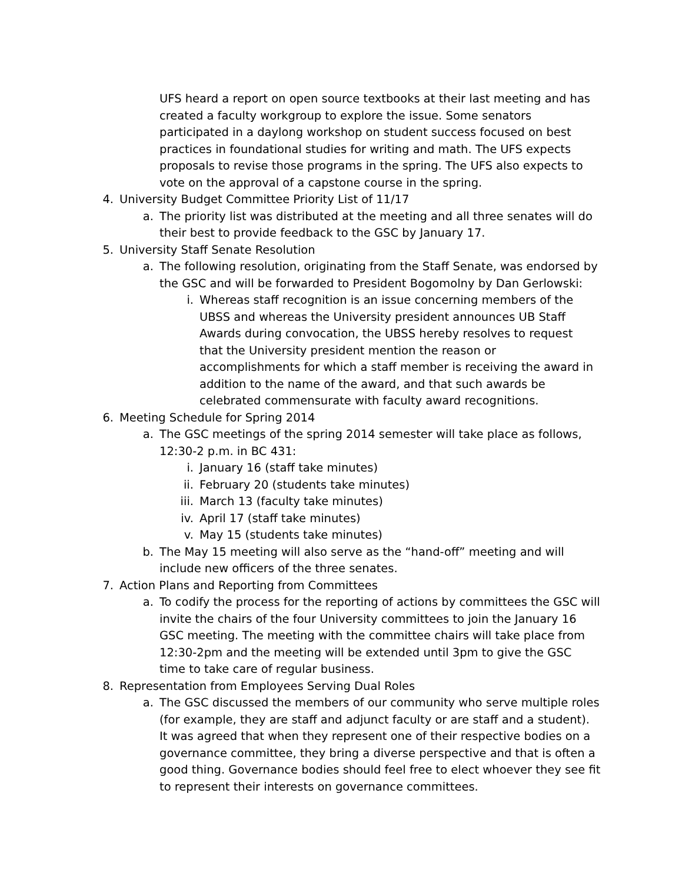UFS heard a report on open source textbooks at their last meeting and has created a faculty workgroup to explore the issue. Some senators participated in a daylong workshop on student success focused on best practices in foundational studies for writing and math. The UFS expects proposals to revise those programs in the spring. The UFS also expects to vote on the approval of a capstone course in the spring.
4. University Budget Committee Priority List of 11/17
a. The priority list was distributed at the meeting and all three senates will do their best to provide feedback to the GSC by January 17.
5. University Staff Senate Resolution
a. The following resolution, originating from the Staff Senate, was endorsed by the GSC and will be forwarded to President Bogomolny by Dan Gerlowski:
i. Whereas staff recognition is an issue concerning members of the UBSS and whereas the University president announces UB Staff Awards during convocation, the UBSS hereby resolves to request that the University president mention the reason or accomplishments for which a staff member is receiving the award in addition to the name of the award, and that such awards be celebrated commensurate with faculty award recognitions.
6. Meeting Schedule for Spring 2014
a. The GSC meetings of the spring 2014 semester will take place as follows, 12:30-2 p.m. in BC 431:
i. January 16 (staff take minutes)
ii. February 20 (students take minutes)
iii. March 13 (faculty take minutes)
iv. April 17 (staff take minutes)
v. May 15 (students take minutes)
b. The May 15 meeting will also serve as the “hand-off” meeting and will include new officers of the three senates.
7. Action Plans and Reporting from Committees
a. To codify the process for the reporting of actions by committees the GSC will invite the chairs of the four University committees to join the January 16 GSC meeting. The meeting with the committee chairs will take place from 12:30-2pm and the meeting will be extended until 3pm to give the GSC time to take care of regular business.
8. Representation from Employees Serving Dual Roles
a. The GSC discussed the members of our community who serve multiple roles (for example, they are staff and adjunct faculty or are staff and a student). It was agreed that when they represent one of their respective bodies on a governance committee, they bring a diverse perspective and that is often a good thing. Governance bodies should feel free to elect whoever they see fit to represent their interests on governance committees.